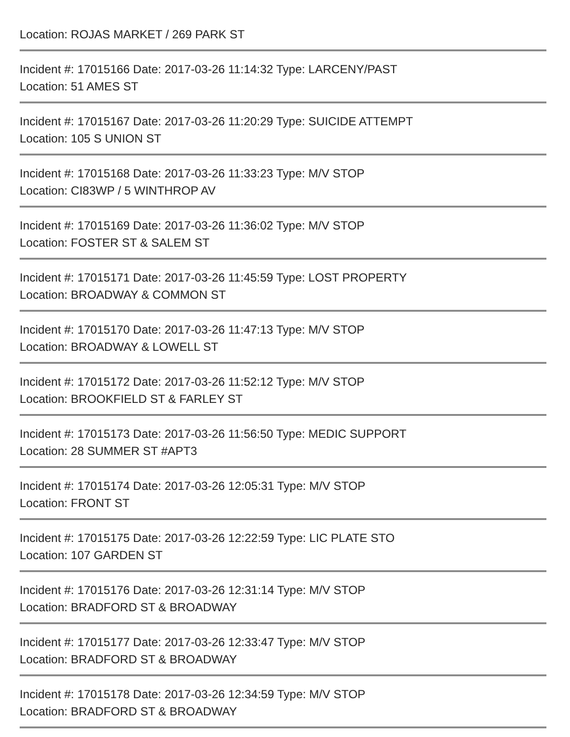Location: ROJAS MARKET / 269 PARK ST
Incident #: 17015166 Date: 2017-03-26 11:14:32 Type: LARCENY/PAST
Location: 51 AMES ST
Incident #: 17015167 Date: 2017-03-26 11:20:29 Type: SUICIDE ATTEMPT
Location: 105 S UNION ST
Incident #: 17015168 Date: 2017-03-26 11:33:23 Type: M/V STOP
Location: CI83WP / 5 WINTHROP AV
Incident #: 17015169 Date: 2017-03-26 11:36:02 Type: M/V STOP
Location: FOSTER ST & SALEM ST
Incident #: 17015171 Date: 2017-03-26 11:45:59 Type: LOST PROPERTY
Location: BROADWAY & COMMON ST
Incident #: 17015170 Date: 2017-03-26 11:47:13 Type: M/V STOP
Location: BROADWAY & LOWELL ST
Incident #: 17015172 Date: 2017-03-26 11:52:12 Type: M/V STOP
Location: BROOKFIELD ST & FARLEY ST
Incident #: 17015173 Date: 2017-03-26 11:56:50 Type: MEDIC SUPPORT
Location: 28 SUMMER ST #APT3
Incident #: 17015174 Date: 2017-03-26 12:05:31 Type: M/V STOP
Location: FRONT ST
Incident #: 17015175 Date: 2017-03-26 12:22:59 Type: LIC PLATE STO
Location: 107 GARDEN ST
Incident #: 17015176 Date: 2017-03-26 12:31:14 Type: M/V STOP
Location: BRADFORD ST & BROADWAY
Incident #: 17015177 Date: 2017-03-26 12:33:47 Type: M/V STOP
Location: BRADFORD ST & BROADWAY
Incident #: 17015178 Date: 2017-03-26 12:34:59 Type: M/V STOP
Location: BRADFORD ST & BROADWAY